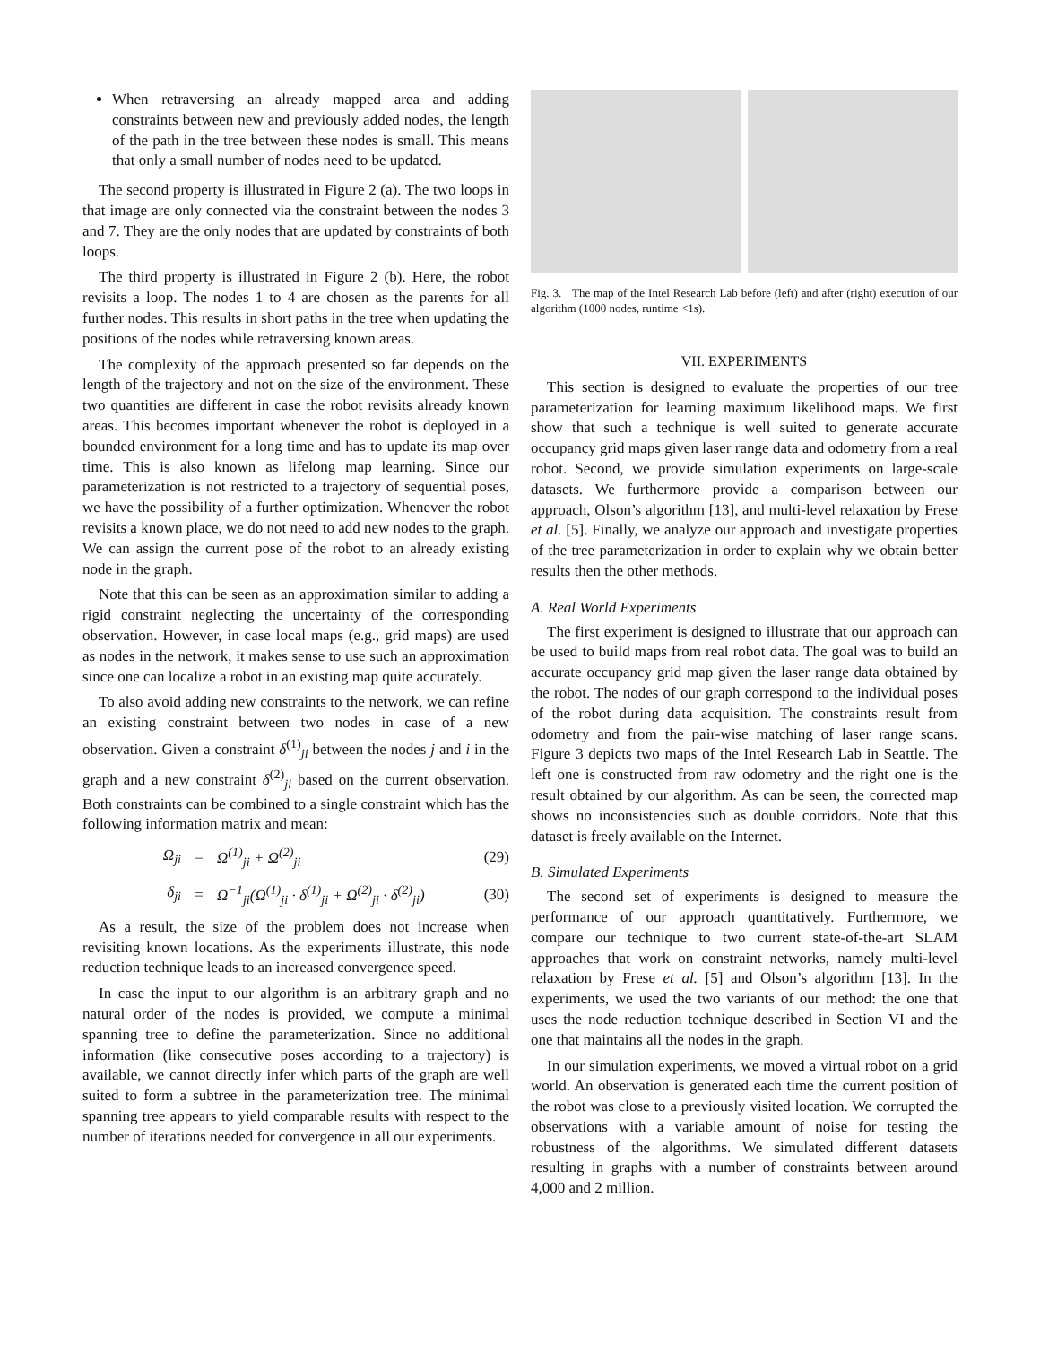When retraversing an already mapped area and adding constraints between new and previously added nodes, the length of the path in the tree between these nodes is small. This means that only a small number of nodes need to be updated.
The second property is illustrated in Figure 2 (a). The two loops in that image are only connected via the constraint between the nodes 3 and 7. They are the only nodes that are updated by constraints of both loops.
The third property is illustrated in Figure 2 (b). Here, the robot revisits a loop. The nodes 1 to 4 are chosen as the parents for all further nodes. This results in short paths in the tree when updating the positions of the nodes while retraversing known areas.
The complexity of the approach presented so far depends on the length of the trajectory and not on the size of the environment. These two quantities are different in case the robot revisits already known areas. This becomes important whenever the robot is deployed in a bounded environment for a long time and has to update its map over time. This is also known as lifelong map learning. Since our parameterization is not restricted to a trajectory of sequential poses, we have the possibility of a further optimization. Whenever the robot revisits a known place, we do not need to add new nodes to the graph. We can assign the current pose of the robot to an already existing node in the graph.
Note that this can be seen as an approximation similar to adding a rigid constraint neglecting the uncertainty of the corresponding observation. However, in case local maps (e.g., grid maps) are used as nodes in the network, it makes sense to use such an approximation since one can localize a robot in an existing map quite accurately.
To also avoid adding new constraints to the network, we can refine an existing constraint between two nodes in case of a new observation. Given a constraint δ<sup>(1)</sup><sub>ji</sub> between the nodes j and i in the graph and a new constraint δ<sup>(2)</sup><sub>ji</sub> based on the current observation. Both constraints can be combined to a single constraint which has the following information matrix and mean:
Ω<sub>ji</sub> = Ω<sup>(1)</sup><sub>ji</sub> + Ω<sup>(2)</sup><sub>ji</sub> (29)
δ<sub>ji</sub> = Ω<sup>−1</sup><sub>ji</sub>(Ω<sup>(1)</sup><sub>ji</sub> · δ<sup>(1)</sup><sub>ji</sub> + Ω<sup>(2)</sup><sub>ji</sub> · δ<sup>(2)</sup><sub>ji</sub>) (30)
As a result, the size of the problem does not increase when revisiting known locations. As the experiments illustrate, this node reduction technique leads to an increased convergence speed.
In case the input to our algorithm is an arbitrary graph and no natural order of the nodes is provided, we compute a minimal spanning tree to define the parameterization. Since no additional information (like consecutive poses according to a trajectory) is available, we cannot directly infer which parts of the graph are well suited to form a subtree in the parameterization tree. The minimal spanning tree appears to yield comparable results with respect to the number of iterations needed for convergence in all our experiments.
Fig. 3. The map of the Intel Research Lab before (left) and after (right) execution of our algorithm (1000 nodes, runtime <1s).
VII. EXPERIMENTS
This section is designed to evaluate the properties of our tree parameterization for learning maximum likelihood maps. We first show that such a technique is well suited to generate accurate occupancy grid maps given laser range data and odometry from a real robot. Second, we provide simulation experiments on large-scale datasets. We furthermore provide a comparison between our approach, Olson’s algorithm [13], and multi-level relaxation by Frese et al. [5]. Finally, we analyze our approach and investigate properties of the tree parameterization in order to explain why we obtain better results then the other methods.
A. Real World Experiments
The first experiment is designed to illustrate that our approach can be used to build maps from real robot data. The goal was to build an accurate occupancy grid map given the laser range data obtained by the robot. The nodes of our graph correspond to the individual poses of the robot during data acquisition. The constraints result from odometry and from the pair-wise matching of laser range scans. Figure 3 depicts two maps of the Intel Research Lab in Seattle. The left one is constructed from raw odometry and the right one is the result obtained by our algorithm. As can be seen, the corrected map shows no inconsistencies such as double corridors. Note that this dataset is freely available on the Internet.
B. Simulated Experiments
The second set of experiments is designed to measure the performance of our approach quantitatively. Furthermore, we compare our technique to two current state-of-the-art SLAM approaches that work on constraint networks, namely multi-level relaxation by Frese et al. [5] and Olson’s algorithm [13]. In the experiments, we used the two variants of our method: the one that uses the node reduction technique described in Section VI and the one that maintains all the nodes in the graph.
In our simulation experiments, we moved a virtual robot on a grid world. An observation is generated each time the current position of the robot was close to a previously visited location. We corrupted the observations with a variable amount of noise for testing the robustness of the algorithms. We simulated different datasets resulting in graphs with a number of constraints between around 4,000 and 2 million.